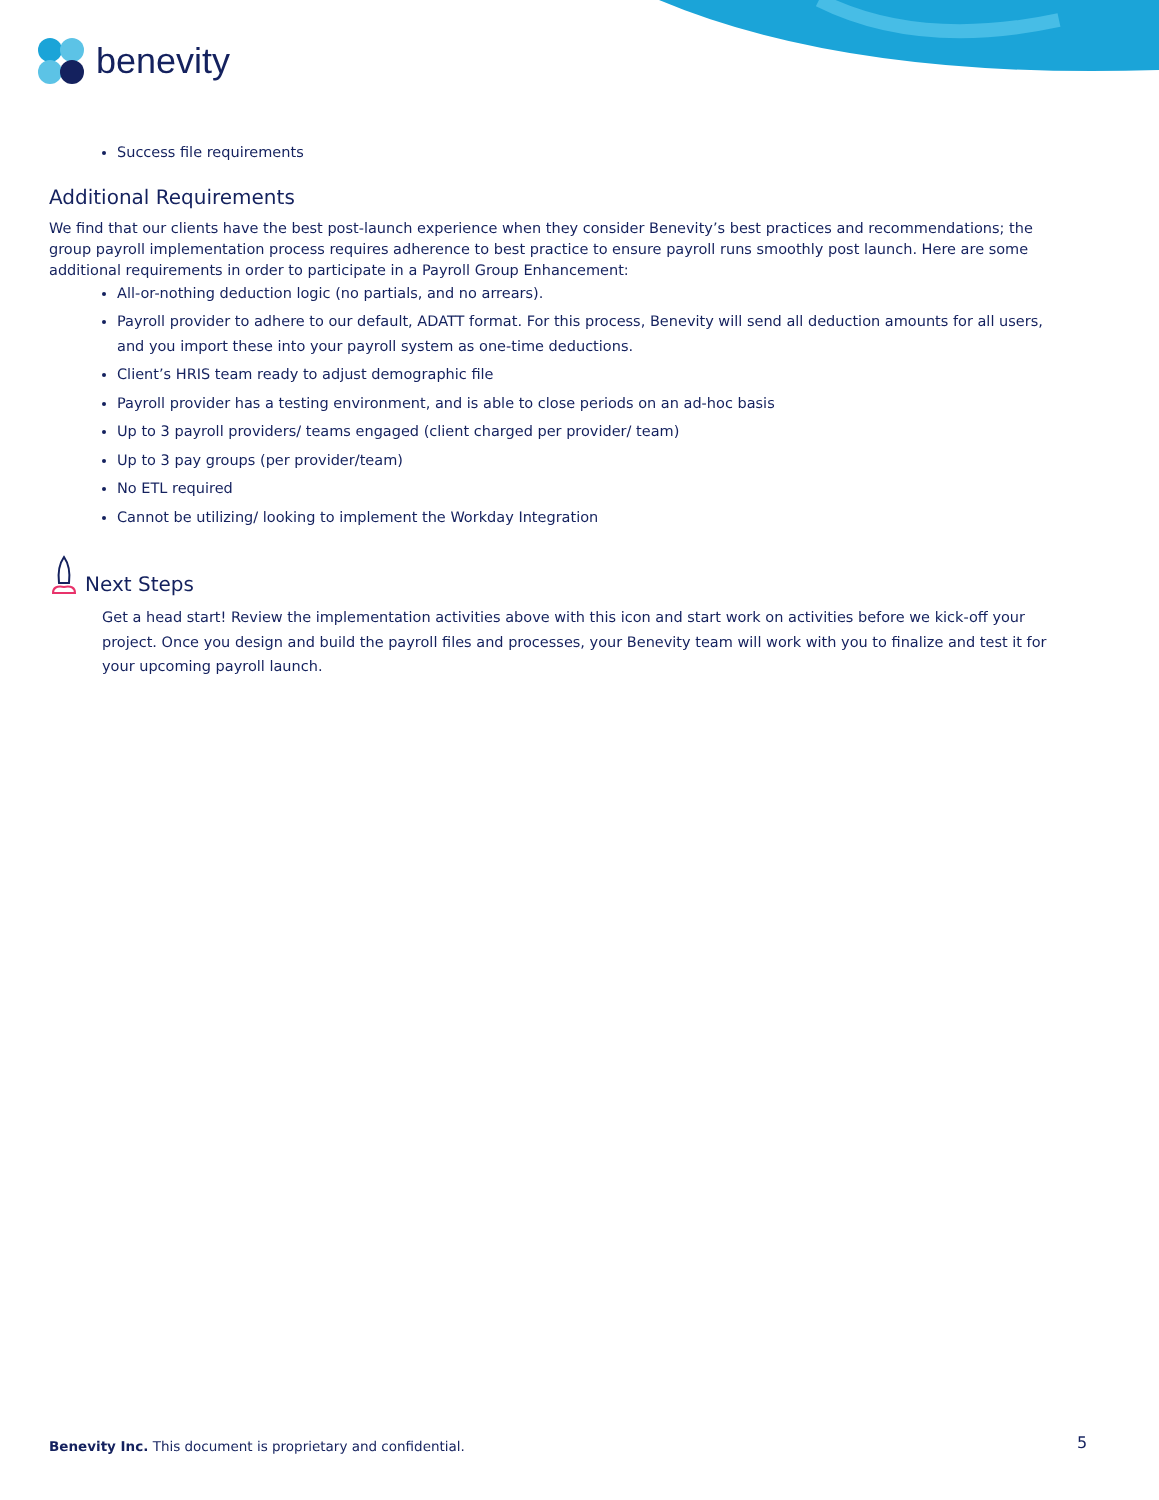benevity
Success file requirements
Additional Requirements
We find that our clients have the best post-launch experience when they consider Benevity’s best practices and recommendations; the group payroll implementation process requires adherence to best practice to ensure payroll runs smoothly post launch. Here are some additional requirements in order to participate in a Payroll Group Enhancement:
All-or-nothing deduction logic (no partials, and no arrears).
Payroll provider to adhere to our default, ADATT format. For this process, Benevity will send all deduction amounts for all users, and you import these into your payroll system as one-time deductions.
Client’s HRIS team ready to adjust demographic file
Payroll provider has a testing environment, and is able to close periods on an ad-hoc basis
Up to 3 payroll providers/ teams engaged (client charged per provider/ team)
Up to 3 pay groups (per provider/team)
No ETL required
Cannot be utilizing/ looking to implement the Workday Integration
Next Steps
Get a head start! Review the implementation activities above with this icon and start work on activities before we kick-off your project. Once you design and build the payroll files and processes, your Benevity team will work with you to finalize and test it for your upcoming payroll launch.
Benevity Inc. This document is proprietary and confidential.
5